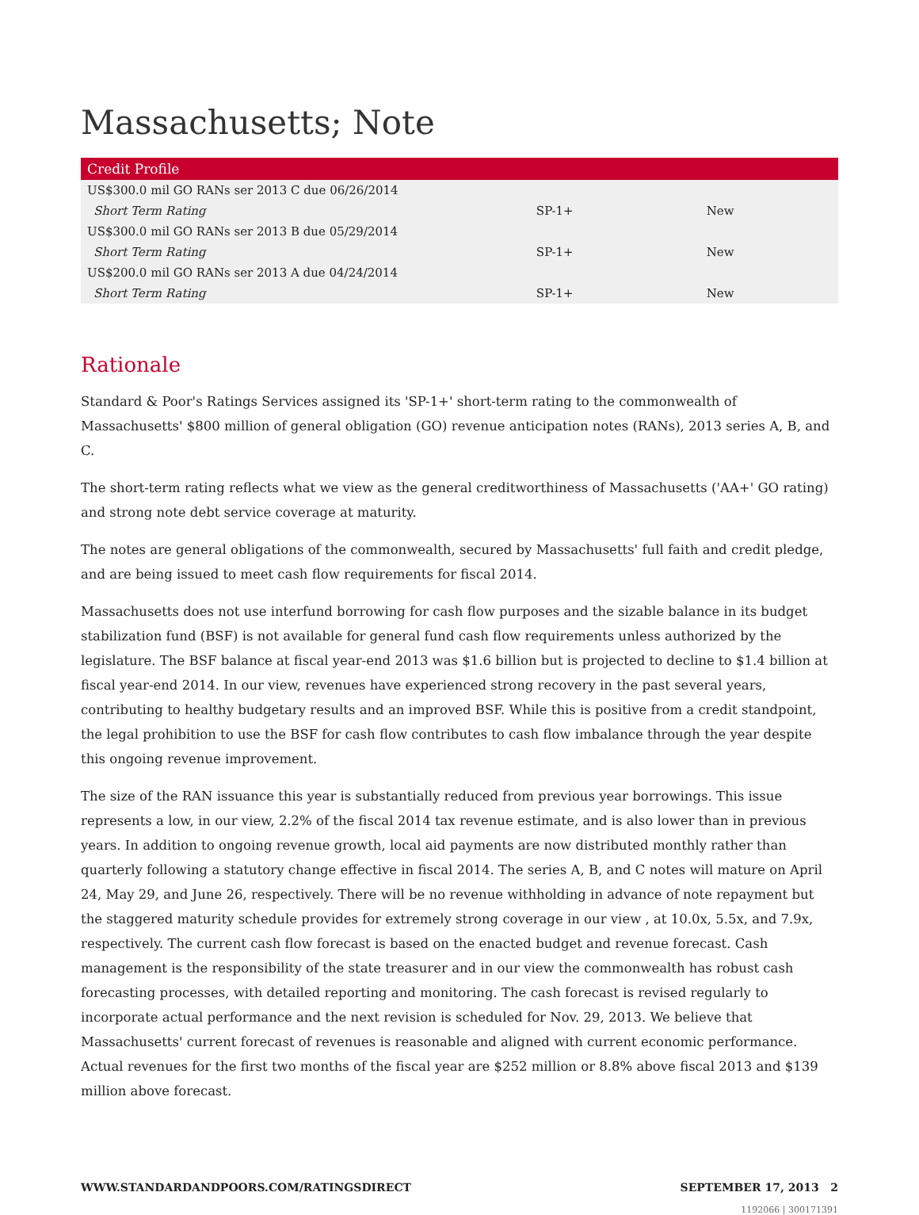Massachusetts; Note
| Credit Profile | | |
| --- | --- | --- |
| US$300.0 mil GO RANs ser 2013 C due 06/26/2014 | | |
| Short Term Rating | SP-1+ | New |
| US$300.0 mil GO RANs ser 2013 B due 05/29/2014 | | |
| Short Term Rating | SP-1+ | New |
| US$200.0 mil GO RANs ser 2013 A due 04/24/2014 | | |
| Short Term Rating | SP-1+ | New |
Rationale
Standard & Poor's Ratings Services assigned its 'SP-1+' short-term rating to the commonwealth of Massachusetts' $800 million of general obligation (GO) revenue anticipation notes (RANs), 2013 series A, B, and C.
The short-term rating reflects what we view as the general creditworthiness of Massachusetts ('AA+' GO rating) and strong note debt service coverage at maturity.
The notes are general obligations of the commonwealth, secured by Massachusetts' full faith and credit pledge, and are being issued to meet cash flow requirements for fiscal 2014.
Massachusetts does not use interfund borrowing for cash flow purposes and the sizable balance in its budget stabilization fund (BSF) is not available for general fund cash flow requirements unless authorized by the legislature. The BSF balance at fiscal year-end 2013 was $1.6 billion but is projected to decline to $1.4 billion at fiscal year-end 2014. In our view, revenues have experienced strong recovery in the past several years, contributing to healthy budgetary results and an improved BSF. While this is positive from a credit standpoint, the legal prohibition to use the BSF for cash flow contributes to cash flow imbalance through the year despite this ongoing revenue improvement.
The size of the RAN issuance this year is substantially reduced from previous year borrowings. This issue represents a low, in our view, 2.2% of the fiscal 2014 tax revenue estimate, and is also lower than in previous years. In addition to ongoing revenue growth, local aid payments are now distributed monthly rather than quarterly following a statutory change effective in fiscal 2014. The series A, B, and C notes will mature on April 24, May 29, and June 26, respectively. There will be no revenue withholding in advance of note repayment but the staggered maturity schedule provides for extremely strong coverage in our view , at 10.0x, 5.5x, and 7.9x, respectively. The current cash flow forecast is based on the enacted budget and revenue forecast. Cash management is the responsibility of the state treasurer and in our view the commonwealth has robust cash forecasting processes, with detailed reporting and monitoring. The cash forecast is revised regularly to incorporate actual performance and the next revision is scheduled for Nov. 29, 2013. We believe that Massachusetts' current forecast of revenues is reasonable and aligned with current economic performance. Actual revenues for the first two months of the fiscal year are $252 million or 8.8% above fiscal 2013 and $139 million above forecast.
WWW.STANDARDANDPOORS.COM/RATINGSDIRECT SEPTEMBER 17, 2013 2
1192066 | 300171391